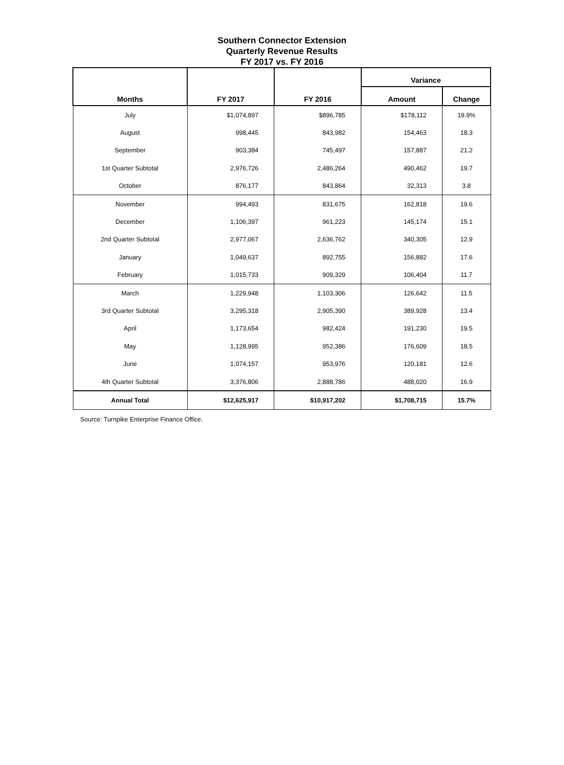Southern Connector Extension
Quarterly Revenue Results
FY 2017 vs. FY 2016
| Months | FY 2017 | FY 2016 | Variance | |
| --- | --- | --- | --- | --- |
| | | | Amount | Change |
| July | $1,074,897 | $896,785 | $178,112 | 19.9% |
| August | 998,445 | 843,982 | 154,463 | 18.3 |
| September | 903,384 | 745,497 | 157,887 | 21.2 |
| 1st Quarter Subtotal | 2,976,726 | 2,486,264 | 490,462 | 19.7 |
| October | 876,177 | 843,864 | 32,313 | 3.8 |
| November | 994,493 | 831,675 | 162,818 | 19.6 |
| December | 1,106,397 | 961,223 | 145,174 | 15.1 |
| 2nd Quarter Subtotal | 2,977,067 | 2,636,762 | 340,305 | 12.9 |
| January | 1,049,637 | 892,755 | 156,882 | 17.6 |
| February | 1,015,733 | 909,329 | 106,404 | 11.7 |
| March | 1,229,948 | 1,103,306 | 126,642 | 11.5 |
| 3rd Quarter Subtotal | 3,295,318 | 2,905,390 | 389,928 | 13.4 |
| April | 1,173,654 | 982,424 | 191,230 | 19.5 |
| May | 1,128,995 | 952,386 | 176,609 | 18.5 |
| June | 1,074,157 | 953,976 | 120,181 | 12.6 |
| 4th Quarter Subtotal | 3,376,806 | 2,888,786 | 488,020 | 16.9 |
| Annual Total | $12,625,917 | $10,917,202 | $1,708,715 | 15.7% |
Source: Turnpike Enterprise Finance Office.